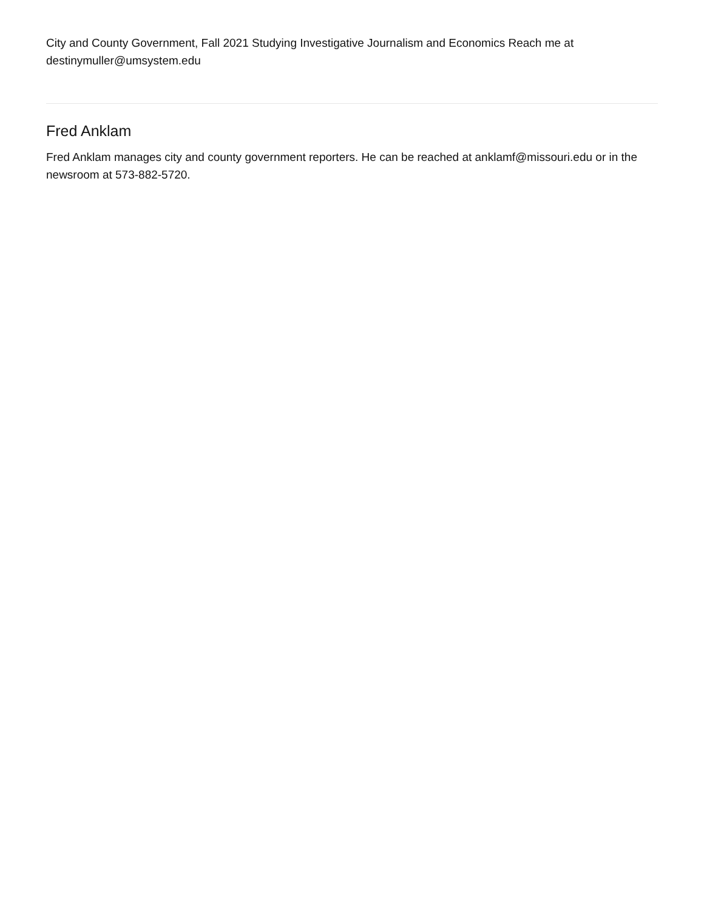City and County Government, Fall 2021 Studying Investigative Journalism and Economics Reach me at destinymuller@umsystem.edu
Fred Anklam
Fred Anklam manages city and county government reporters. He can be reached at anklamf@missouri.edu or in the newsroom at 573-882-5720.